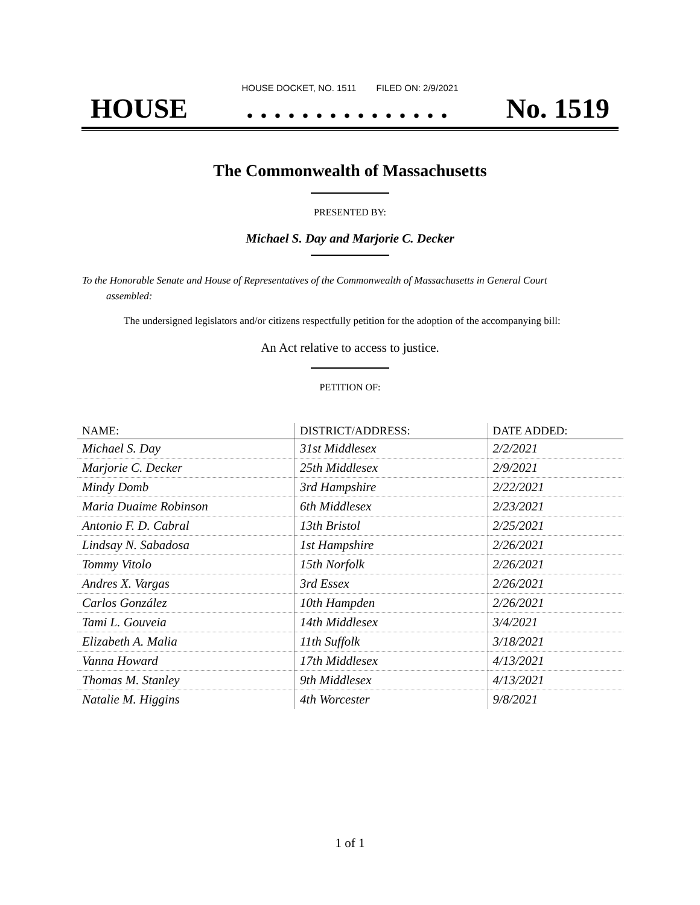HOUSE DOCKET, NO. 1511 FILED ON: 2/9/2021
HOUSE. . . . . . . . . . . . . . . No. 1519
The Commonwealth of Massachusetts
PRESENTED BY:
Michael S. Day and Marjorie C. Decker
To the Honorable Senate and House of Representatives of the Commonwealth of Massachusetts in General Court assembled:
The undersigned legislators and/or citizens respectfully petition for the adoption of the accompanying bill:
An Act relative to access to justice.
PETITION OF:
| NAME: | DISTRICT/ADDRESS: | DATE ADDED: |
| --- | --- | --- |
| Michael S. Day | 31st Middlesex | 2/2/2021 |
| Marjorie C. Decker | 25th Middlesex | 2/9/2021 |
| Mindy Domb | 3rd Hampshire | 2/22/2021 |
| Maria Duaime Robinson | 6th Middlesex | 2/23/2021 |
| Antonio F. D. Cabral | 13th Bristol | 2/25/2021 |
| Lindsay N. Sabadosa | 1st Hampshire | 2/26/2021 |
| Tommy Vitolo | 15th Norfolk | 2/26/2021 |
| Andres X. Vargas | 3rd Essex | 2/26/2021 |
| Carlos González | 10th Hampden | 2/26/2021 |
| Tami L. Gouveia | 14th Middlesex | 3/4/2021 |
| Elizabeth A. Malia | 11th Suffolk | 3/18/2021 |
| Vanna Howard | 17th Middlesex | 4/13/2021 |
| Thomas M. Stanley | 9th Middlesex | 4/13/2021 |
| Natalie M. Higgins | 4th Worcester | 9/8/2021 |
1 of 1